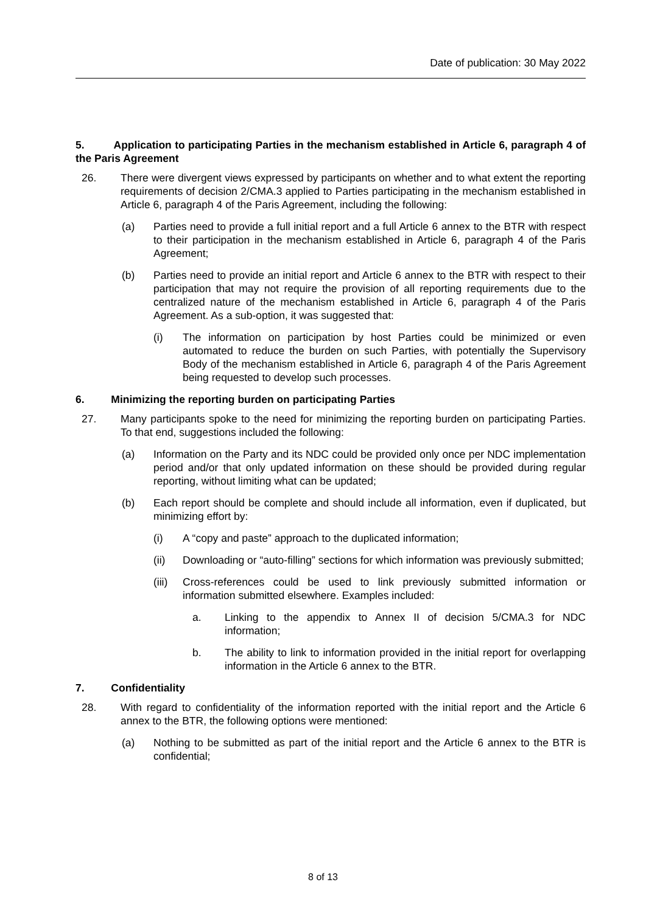Date of publication: 30 May 2022
5. Application to participating Parties in the mechanism established in Article 6, paragraph 4 of the Paris Agreement
26. There were divergent views expressed by participants on whether and to what extent the reporting requirements of decision 2/CMA.3 applied to Parties participating in the mechanism established in Article 6, paragraph 4 of the Paris Agreement, including the following:
(a) Parties need to provide a full initial report and a full Article 6 annex to the BTR with respect to their participation in the mechanism established in Article 6, paragraph 4 of the Paris Agreement;
(b) Parties need to provide an initial report and Article 6 annex to the BTR with respect to their participation that may not require the provision of all reporting requirements due to the centralized nature of the mechanism established in Article 6, paragraph 4 of the Paris Agreement. As a sub-option, it was suggested that:
(i) The information on participation by host Parties could be minimized or even automated to reduce the burden on such Parties, with potentially the Supervisory Body of the mechanism established in Article 6, paragraph 4 of the Paris Agreement being requested to develop such processes.
6. Minimizing the reporting burden on participating Parties
27. Many participants spoke to the need for minimizing the reporting burden on participating Parties. To that end, suggestions included the following:
(a) Information on the Party and its NDC could be provided only once per NDC implementation period and/or that only updated information on these should be provided during regular reporting, without limiting what can be updated;
(b) Each report should be complete and should include all information, even if duplicated, but minimizing effort by:
(i) A “copy and paste” approach to the duplicated information;
(ii) Downloading or “auto-filling” sections for which information was previously submitted;
(iii) Cross-references could be used to link previously submitted information or information submitted elsewhere. Examples included:
a. Linking to the appendix to Annex II of decision 5/CMA.3 for NDC information;
b. The ability to link to information provided in the initial report for overlapping information in the Article 6 annex to the BTR.
7. Confidentiality
28. With regard to confidentiality of the information reported with the initial report and the Article 6 annex to the BTR, the following options were mentioned:
(a) Nothing to be submitted as part of the initial report and the Article 6 annex to the BTR is confidential;
8 of 13